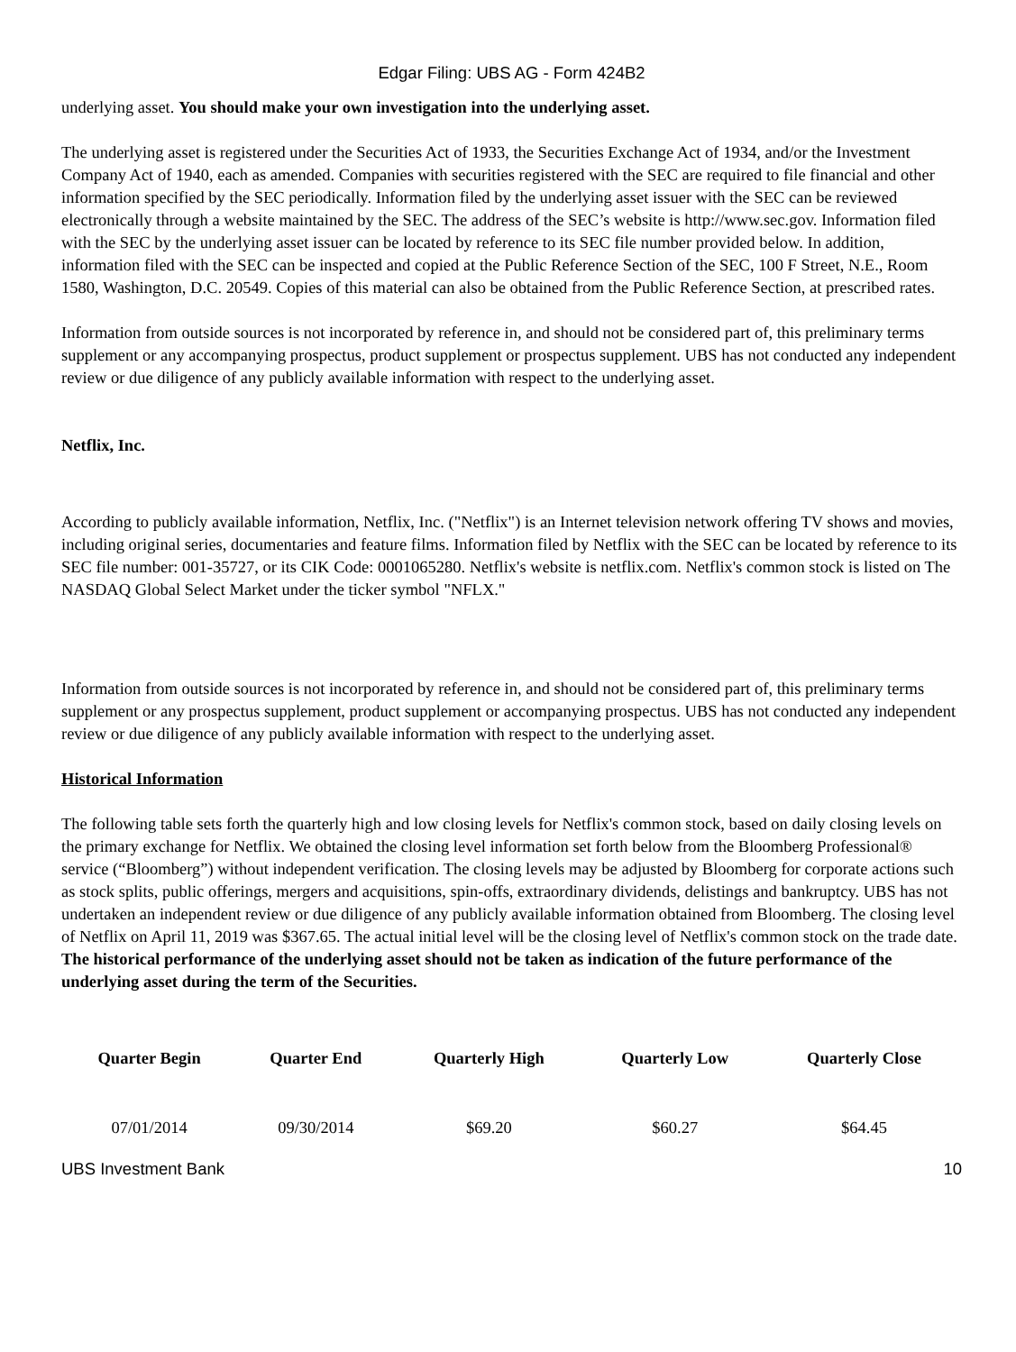Edgar Filing: UBS AG - Form 424B2
underlying asset. You should make your own investigation into the underlying asset.
The underlying asset is registered under the Securities Act of 1933, the Securities Exchange Act of 1934, and/or the Investment Company Act of 1940, each as amended. Companies with securities registered with the SEC are required to file financial and other information specified by the SEC periodically. Information filed by the underlying asset issuer with the SEC can be reviewed electronically through a website maintained by the SEC. The address of the SEC’s website is http://www.sec.gov. Information filed with the SEC by the underlying asset issuer can be located by reference to its SEC file number provided below. In addition, information filed with the SEC can be inspected and copied at the Public Reference Section of the SEC, 100 F Street, N.E., Room 1580, Washington, D.C. 20549. Copies of this material can also be obtained from the Public Reference Section, at prescribed rates.
Information from outside sources is not incorporated by reference in, and should not be considered part of, this preliminary terms supplement or any accompanying prospectus, product supplement or prospectus supplement. UBS has not conducted any independent review or due diligence of any publicly available information with respect to the underlying asset.
Netflix, Inc.
According to publicly available information, Netflix, Inc. ("Netflix") is an Internet television network offering TV shows and movies, including original series, documentaries and feature films. Information filed by Netflix with the SEC can be located by reference to its SEC file number: 001-35727, or its CIK Code: 0001065280. Netflix's website is netflix.com. Netflix's common stock is listed on The NASDAQ Global Select Market under the ticker symbol "NFLX."
Information from outside sources is not incorporated by reference in, and should not be considered part of, this preliminary terms supplement or any prospectus supplement, product supplement or accompanying prospectus. UBS has not conducted any independent review or due diligence of any publicly available information with respect to the underlying asset.
Historical Information
The following table sets forth the quarterly high and low closing levels for Netflix's common stock, based on daily closing levels on the primary exchange for Netflix. We obtained the closing level information set forth below from the Bloomberg Professional® service (“Bloomberg”) without independent verification. The closing levels may be adjusted by Bloomberg for corporate actions such as stock splits, public offerings, mergers and acquisitions, spin-offs, extraordinary dividends, delistings and bankruptcy. UBS has not undertaken an independent review or due diligence of any publicly available information obtained from Bloomberg. The closing level of Netflix on April 11, 2019 was $367.65. The actual initial level will be the closing level of Netflix's common stock on the trade date. The historical performance of the underlying asset should not be taken as indication of the future performance of the underlying asset during the term of the Securities.
| Quarter Begin | Quarter End | Quarterly High | Quarterly Low | Quarterly Close |
| --- | --- | --- | --- | --- |
| 07/01/2014 | 09/30/2014 | $69.20 | $60.27 | $64.45 |
UBS Investment Bank 10